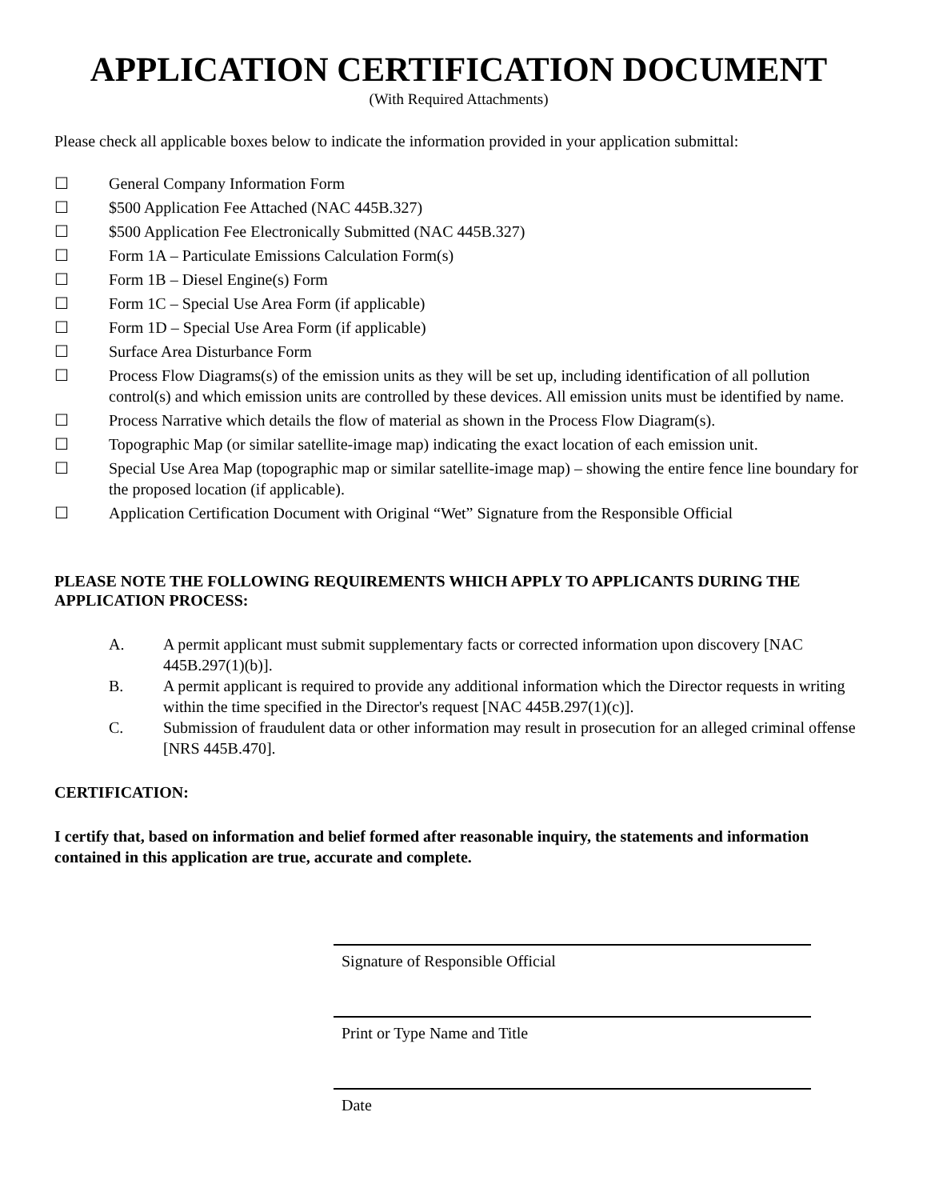APPLICATION CERTIFICATION DOCUMENT
(With Required Attachments)
Please check all applicable boxes below to indicate the information provided in your application submittal:
☐ General Company Information Form
☐ $500 Application Fee Attached (NAC 445B.327)
☐ $500 Application Fee Electronically Submitted (NAC 445B.327)
☐ Form 1A – Particulate Emissions Calculation Form(s)
☐ Form 1B – Diesel Engine(s) Form
☐ Form 1C – Special Use Area Form (if applicable)
☐ Form 1D – Special Use Area Form (if applicable)
☐ Surface Area Disturbance Form
☐ Process Flow Diagrams(s) of the emission units as they will be set up, including identification of all pollution control(s) and which emission units are controlled by these devices. All emission units must be identified by name.
☐ Process Narrative which details the flow of material as shown in the Process Flow Diagram(s).
☐ Topographic Map (or similar satellite-image map) indicating the exact location of each emission unit.
☐ Special Use Area Map (topographic map or similar satellite-image map) – showing the entire fence line boundary for the proposed location (if applicable).
☐ Application Certification Document with Original “Wet” Signature from the Responsible Official
PLEASE NOTE THE FOLLOWING REQUIREMENTS WHICH APPLY TO APPLICANTS DURING THE APPLICATION PROCESS:
A. A permit applicant must submit supplementary facts or corrected information upon discovery [NAC 445B.297(1)(b)].
B. A permit applicant is required to provide any additional information which the Director requests in writing within the time specified in the Director's request [NAC 445B.297(1)(c)].
C. Submission of fraudulent data or other information may result in prosecution for an alleged criminal offense [NRS 445B.470].
CERTIFICATION:
I certify that, based on information and belief formed after reasonable inquiry, the statements and information contained in this application are true, accurate and complete.
Signature of Responsible Official
Print or Type Name and Title
Date